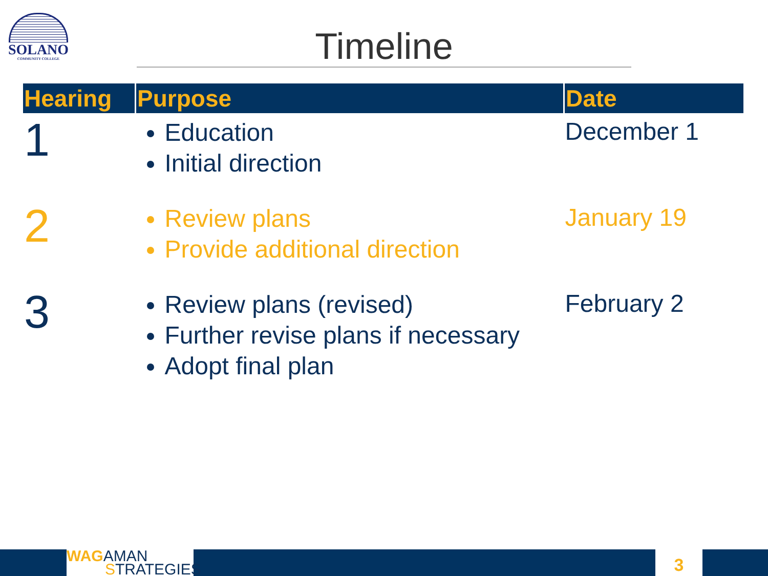SOLANO
COMMUNITY COLLEGE
Timeline
| Hearing | Purpose | Date |
| --- | --- | --- |
| 1 | Education Initial direction | December 1 |
| 2 | Review plans Provide additional direction | January 19 |
| 3 | Review plans (revised) Further revise plans if necessary Adopt final plan | February 2 |
WAGAMAN
STRATEGIES
3